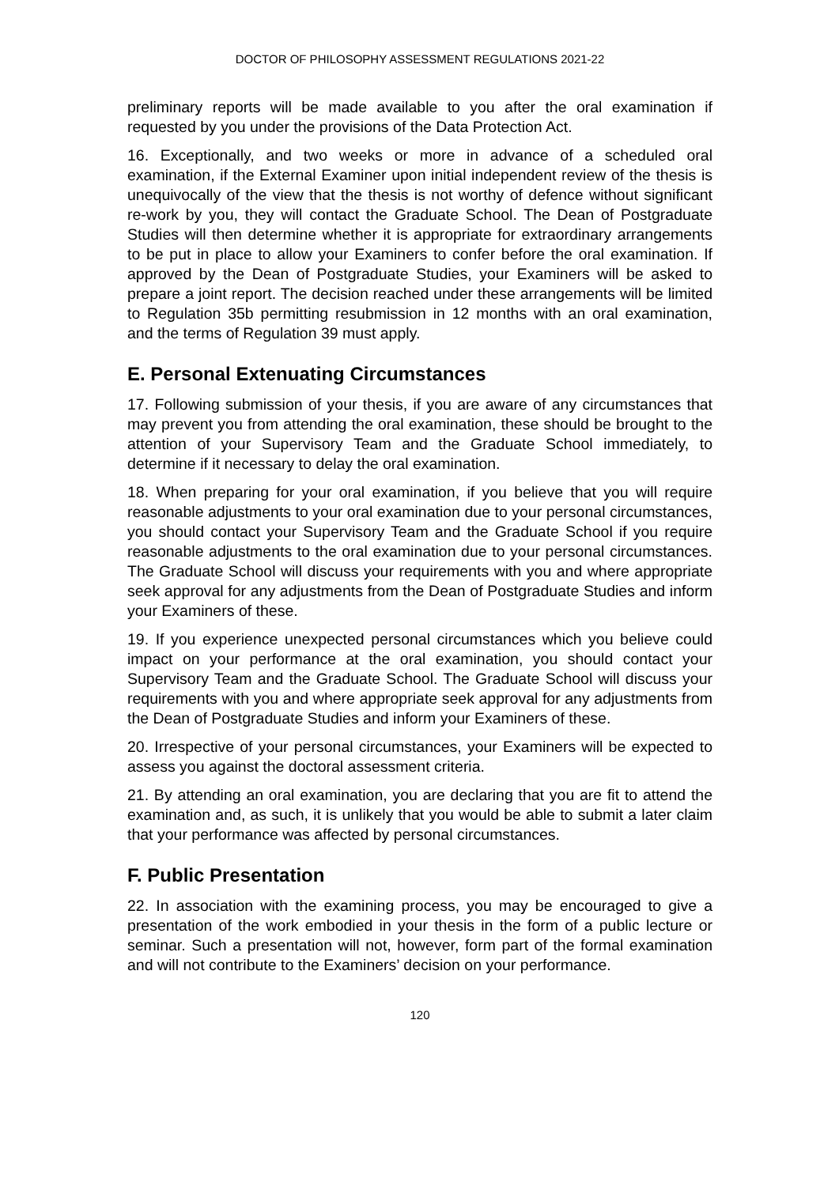DOCTOR OF PHILOSOPHY ASSESSMENT REGULATIONS 2021-22
preliminary reports will be made available to you after the oral examination if requested by you under the provisions of the Data Protection Act.
16. Exceptionally, and two weeks or more in advance of a scheduled oral examination, if the External Examiner upon initial independent review of the thesis is unequivocally of the view that the thesis is not worthy of defence without significant re-work by you, they will contact the Graduate School. The Dean of Postgraduate Studies will then determine whether it is appropriate for extraordinary arrangements to be put in place to allow your Examiners to confer before the oral examination. If approved by the Dean of Postgraduate Studies, your Examiners will be asked to prepare a joint report. The decision reached under these arrangements will be limited to Regulation 35b permitting resubmission in 12 months with an oral examination, and the terms of Regulation 39 must apply.
E. Personal Extenuating Circumstances
17. Following submission of your thesis, if you are aware of any circumstances that may prevent you from attending the oral examination, these should be brought to the attention of your Supervisory Team and the Graduate School immediately, to determine if it necessary to delay the oral examination.
18. When preparing for your oral examination, if you believe that you will require reasonable adjustments to your oral examination due to your personal circumstances, you should contact your Supervisory Team and the Graduate School if you require reasonable adjustments to the oral examination due to your personal circumstances. The Graduate School will discuss your requirements with you and where appropriate seek approval for any adjustments from the Dean of Postgraduate Studies and inform your Examiners of these.
19. If you experience unexpected personal circumstances which you believe could impact on your performance at the oral examination, you should contact your Supervisory Team and the Graduate School. The Graduate School will discuss your requirements with you and where appropriate seek approval for any adjustments from the Dean of Postgraduate Studies and inform your Examiners of these.
20. Irrespective of your personal circumstances, your Examiners will be expected to assess you against the doctoral assessment criteria.
21. By attending an oral examination, you are declaring that you are fit to attend the examination and, as such, it is unlikely that you would be able to submit a later claim that your performance was affected by personal circumstances.
F. Public Presentation
22. In association with the examining process, you may be encouraged to give a presentation of the work embodied in your thesis in the form of a public lecture or seminar. Such a presentation will not, however, form part of the formal examination and will not contribute to the Examiners’ decision on your performance.
120